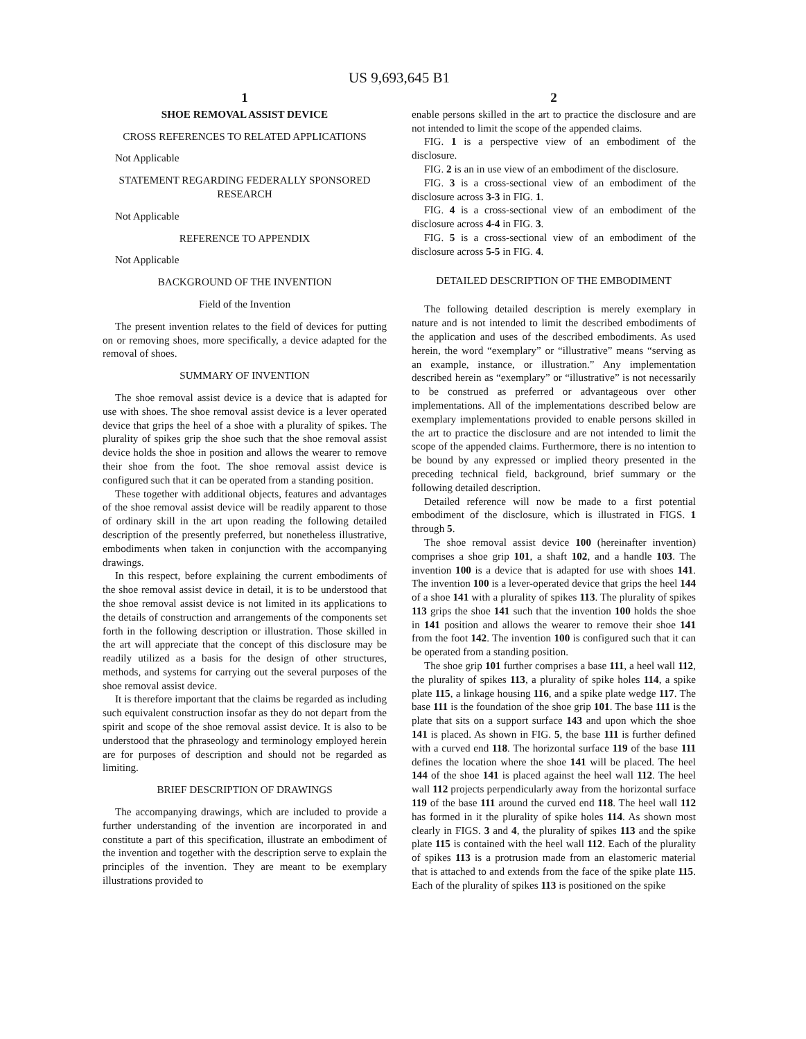US 9,693,645 B1
1
SHOE REMOVAL ASSIST DEVICE
CROSS REFERENCES TO RELATED APPLICATIONS
Not Applicable
STATEMENT REGARDING FEDERALLY SPONSORED RESEARCH
Not Applicable
REFERENCE TO APPENDIX
Not Applicable
BACKGROUND OF THE INVENTION
Field of the Invention
The present invention relates to the field of devices for putting on or removing shoes, more specifically, a device adapted for the removal of shoes.
SUMMARY OF INVENTION
The shoe removal assist device is a device that is adapted for use with shoes. The shoe removal assist device is a lever operated device that grips the heel of a shoe with a plurality of spikes. The plurality of spikes grip the shoe such that the shoe removal assist device holds the shoe in position and allows the wearer to remove their shoe from the foot. The shoe removal assist device is configured such that it can be operated from a standing position.
These together with additional objects, features and advantages of the shoe removal assist device will be readily apparent to those of ordinary skill in the art upon reading the following detailed description of the presently preferred, but nonetheless illustrative, embodiments when taken in conjunction with the accompanying drawings.
In this respect, before explaining the current embodiments of the shoe removal assist device in detail, it is to be understood that the shoe removal assist device is not limited in its applications to the details of construction and arrangements of the components set forth in the following description or illustration. Those skilled in the art will appreciate that the concept of this disclosure may be readily utilized as a basis for the design of other structures, methods, and systems for carrying out the several purposes of the shoe removal assist device.
It is therefore important that the claims be regarded as including such equivalent construction insofar as they do not depart from the spirit and scope of the shoe removal assist device. It is also to be understood that the phraseology and terminology employed herein are for purposes of description and should not be regarded as limiting.
BRIEF DESCRIPTION OF DRAWINGS
The accompanying drawings, which are included to provide a further understanding of the invention are incorporated in and constitute a part of this specification, illustrate an embodiment of the invention and together with the description serve to explain the principles of the invention. They are meant to be exemplary illustrations provided to
2
enable persons skilled in the art to practice the disclosure and are not intended to limit the scope of the appended claims.
FIG. 1 is a perspective view of an embodiment of the disclosure.
FIG. 2 is an in use view of an embodiment of the disclosure.
FIG. 3 is a cross-sectional view of an embodiment of the disclosure across 3-3 in FIG. 1.
FIG. 4 is a cross-sectional view of an embodiment of the disclosure across 4-4 in FIG. 3.
FIG. 5 is a cross-sectional view of an embodiment of the disclosure across 5-5 in FIG. 4.
DETAILED DESCRIPTION OF THE EMBODIMENT
The following detailed description is merely exemplary in nature and is not intended to limit the described embodiments of the application and uses of the described embodiments. As used herein, the word “exemplary” or “illustrative” means “serving as an example, instance, or illustration.” Any implementation described herein as “exemplary” or “illustrative” is not necessarily to be construed as preferred or advantageous over other implementations. All of the implementations described below are exemplary implementations provided to enable persons skilled in the art to practice the disclosure and are not intended to limit the scope of the appended claims. Furthermore, there is no intention to be bound by any expressed or implied theory presented in the preceding technical field, background, brief summary or the following detailed description.
Detailed reference will now be made to a first potential embodiment of the disclosure, which is illustrated in FIGS. 1 through 5.
The shoe removal assist device 100 (hereinafter invention) comprises a shoe grip 101, a shaft 102, and a handle 103. The invention 100 is a device that is adapted for use with shoes 141. The invention 100 is a lever-operated device that grips the heel 144 of a shoe 141 with a plurality of spikes 113. The plurality of spikes 113 grips the shoe 141 such that the invention 100 holds the shoe in 141 position and allows the wearer to remove their shoe 141 from the foot 142. The invention 100 is configured such that it can be operated from a standing position.
The shoe grip 101 further comprises a base 111, a heel wall 112, the plurality of spikes 113, a plurality of spike holes 114, a spike plate 115, a linkage housing 116, and a spike plate wedge 117. The base 111 is the foundation of the shoe grip 101. The base 111 is the plate that sits on a support surface 143 and upon which the shoe 141 is placed. As shown in FIG. 5, the base 111 is further defined with a curved end 118. The horizontal surface 119 of the base 111 defines the location where the shoe 141 will be placed. The heel 144 of the shoe 141 is placed against the heel wall 112. The heel wall 112 projects perpendicularly away from the horizontal surface 119 of the base 111 around the curved end 118. The heel wall 112 has formed in it the plurality of spike holes 114. As shown most clearly in FIGS. 3 and 4, the plurality of spikes 113 and the spike plate 115 is contained with the heel wall 112. Each of the plurality of spikes 113 is a protrusion made from an elastomeric material that is attached to and extends from the face of the spike plate 115. Each of the plurality of spikes 113 is positioned on the spike